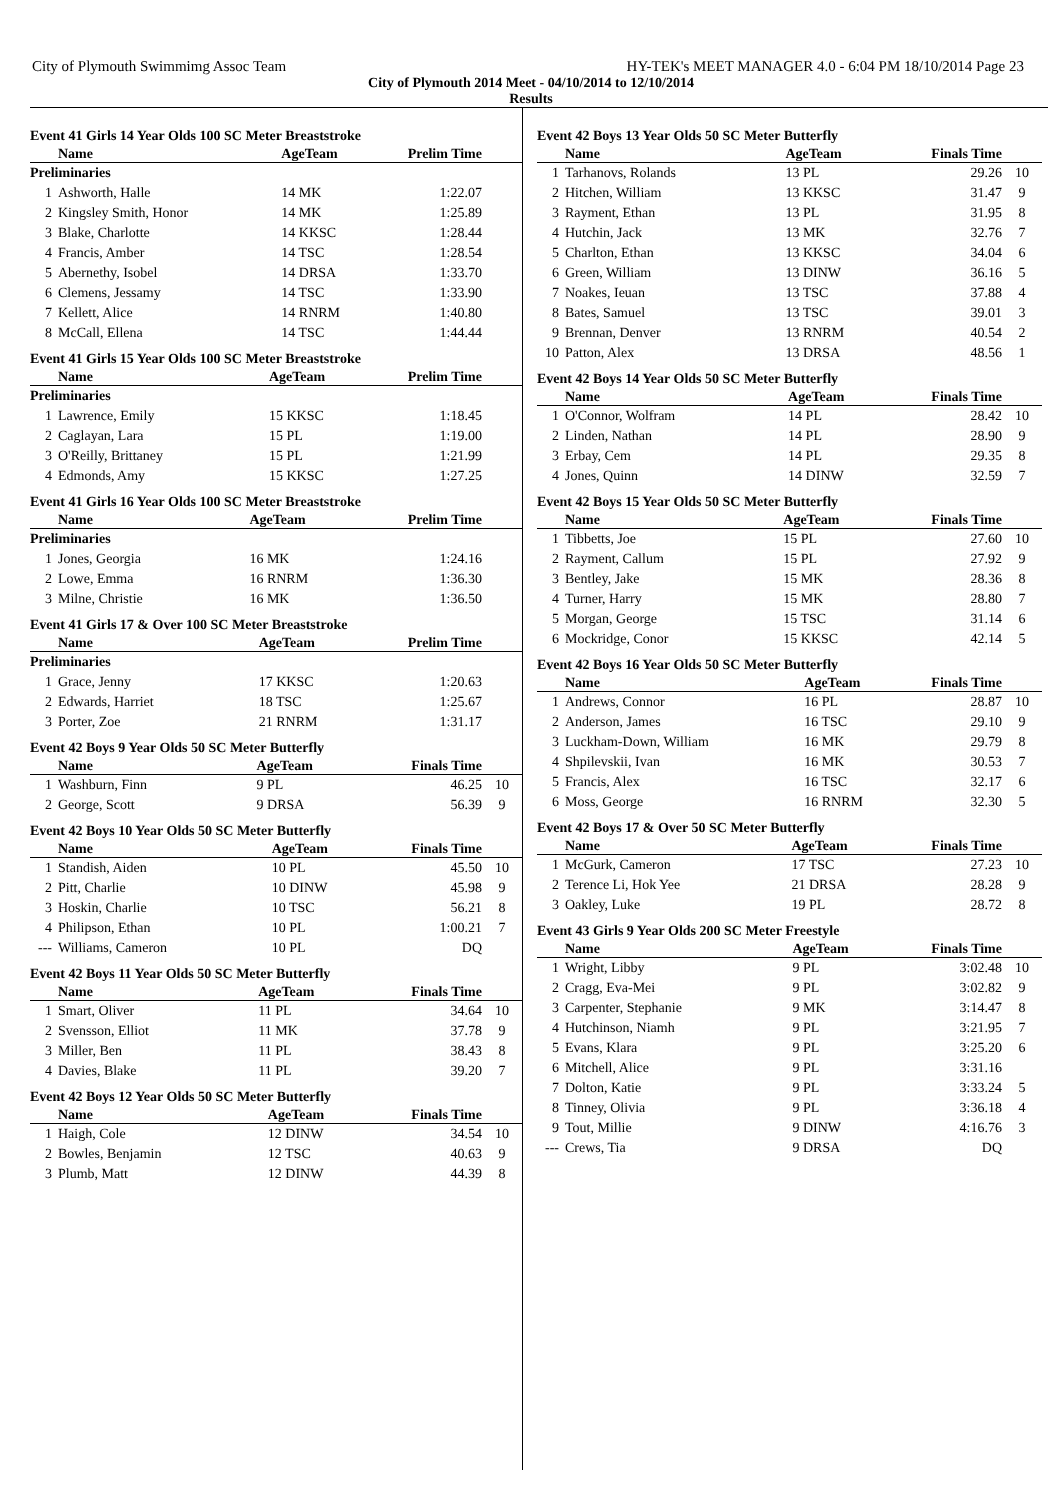City of Plymouth Swimmimg Assoc Team HY-TEK's MEET MANAGER 4.0 - 6:04 PM 18/10/2014 Page 23
City of Plymouth 2014 Meet - 04/10/2014 to 12/10/2014
Results
Event 41 Girls 14 Year Olds 100 SC Meter Breaststroke
| | Name | AgeTeam | Prelim Time | |
| --- | --- | --- | --- | --- |
| Preliminaries | | | | |
| 1 | Ashworth, Halle | 14 MK | 1:22.07 | |
| 2 | Kingsley Smith, Honor | 14 MK | 1:25.89 | |
| 3 | Blake, Charlotte | 14 KKSC | 1:28.44 | |
| 4 | Francis, Amber | 14 TSC | 1:28.54 | |
| 5 | Abernethy, Isobel | 14 DRSA | 1:33.70 | |
| 6 | Clemens, Jessamy | 14 TSC | 1:33.90 | |
| 7 | Kellett, Alice | 14 RNRM | 1:40.80 | |
| 8 | McCall, Ellena | 14 TSC | 1:44.44 | |
Event 41 Girls 15 Year Olds 100 SC Meter Breaststroke
| | Name | AgeTeam | Prelim Time | |
| --- | --- | --- | --- | --- |
| Preliminaries | | | | |
| 1 | Lawrence, Emily | 15 KKSC | 1:18.45 | |
| 2 | Caglayan, Lara | 15 PL | 1:19.00 | |
| 3 | O'Reilly, Brittaney | 15 PL | 1:21.99 | |
| 4 | Edmonds, Amy | 15 KKSC | 1:27.25 | |
Event 41 Girls 16 Year Olds 100 SC Meter Breaststroke
| | Name | AgeTeam | Prelim Time | |
| --- | --- | --- | --- | --- |
| Preliminaries | | | | |
| 1 | Jones, Georgia | 16 MK | 1:24.16 | |
| 2 | Lowe, Emma | 16 RNRM | 1:36.30 | |
| 3 | Milne, Christie | 16 MK | 1:36.50 | |
Event 41 Girls 17 & Over 100 SC Meter Breaststroke
| | Name | AgeTeam | Prelim Time | |
| --- | --- | --- | --- | --- |
| Preliminaries | | | | |
| 1 | Grace, Jenny | 17 KKSC | 1:20.63 | |
| 2 | Edwards, Harriet | 18 TSC | 1:25.67 | |
| 3 | Porter, Zoe | 21 RNRM | 1:31.17 | |
Event 42 Boys 9 Year Olds 50 SC Meter Butterfly
| | Name | AgeTeam | Finals Time | |
| --- | --- | --- | --- | --- |
| 1 | Washburn, Finn | 9 PL | 46.25 | 10 |
| 2 | George, Scott | 9 DRSA | 56.39 | 9 |
Event 42 Boys 10 Year Olds 50 SC Meter Butterfly
| | Name | AgeTeam | Finals Time | |
| --- | --- | --- | --- | --- |
| 1 | Standish, Aiden | 10 PL | 45.50 | 10 |
| 2 | Pitt, Charlie | 10 DINW | 45.98 | 9 |
| 3 | Hoskin, Charlie | 10 TSC | 56.21 | 8 |
| 4 | Philipson, Ethan | 10 PL | 1:00.21 | 7 |
| --- | Williams, Cameron | 10 PL | DQ | |
Event 42 Boys 11 Year Olds 50 SC Meter Butterfly
| | Name | AgeTeam | Finals Time | |
| --- | --- | --- | --- | --- |
| 1 | Smart, Oliver | 11 PL | 34.64 | 10 |
| 2 | Svensson, Elliot | 11 MK | 37.78 | 9 |
| 3 | Miller, Ben | 11 PL | 38.43 | 8 |
| 4 | Davies, Blake | 11 PL | 39.20 | 7 |
Event 42 Boys 12 Year Olds 50 SC Meter Butterfly
| | Name | AgeTeam | Finals Time | |
| --- | --- | --- | --- | --- |
| 1 | Haigh, Cole | 12 DINW | 34.54 | 10 |
| 2 | Bowles, Benjamin | 12 TSC | 40.63 | 9 |
| 3 | Plumb, Matt | 12 DINW | 44.39 | 8 |
Event 42 Boys 13 Year Olds 50 SC Meter Butterfly
| | Name | AgeTeam | Finals Time | |
| --- | --- | --- | --- | --- |
| 1 | Tarhanovs, Rolands | 13 PL | 29.26 | 10 |
| 2 | Hitchen, William | 13 KKSC | 31.47 | 9 |
| 3 | Rayment, Ethan | 13 PL | 31.95 | 8 |
| 4 | Hutchin, Jack | 13 MK | 32.76 | 7 |
| 5 | Charlton, Ethan | 13 KKSC | 34.04 | 6 |
| 6 | Green, William | 13 DINW | 36.16 | 5 |
| 7 | Noakes, Ieuan | 13 TSC | 37.88 | 4 |
| 8 | Bates, Samuel | 13 TSC | 39.01 | 3 |
| 9 | Brennan, Denver | 13 RNRM | 40.54 | 2 |
| 10 | Patton, Alex | 13 DRSA | 48.56 | 1 |
Event 42 Boys 14 Year Olds 50 SC Meter Butterfly
| | Name | AgeTeam | Finals Time | |
| --- | --- | --- | --- | --- |
| 1 | O'Connor, Wolfram | 14 PL | 28.42 | 10 |
| 2 | Linden, Nathan | 14 PL | 28.90 | 9 |
| 3 | Erbay, Cem | 14 PL | 29.35 | 8 |
| 4 | Jones, Quinn | 14 DINW | 32.59 | 7 |
Event 42 Boys 15 Year Olds 50 SC Meter Butterfly
| | Name | AgeTeam | Finals Time | |
| --- | --- | --- | --- | --- |
| 1 | Tibbetts, Joe | 15 PL | 27.60 | 10 |
| 2 | Rayment, Callum | 15 PL | 27.92 | 9 |
| 3 | Bentley, Jake | 15 MK | 28.36 | 8 |
| 4 | Turner, Harry | 15 MK | 28.80 | 7 |
| 5 | Morgan, George | 15 TSC | 31.14 | 6 |
| 6 | Mockridge, Conor | 15 KKSC | 42.14 | 5 |
Event 42 Boys 16 Year Olds 50 SC Meter Butterfly
| | Name | AgeTeam | Finals Time | |
| --- | --- | --- | --- | --- |
| 1 | Andrews, Connor | 16 PL | 28.87 | 10 |
| 2 | Anderson, James | 16 TSC | 29.10 | 9 |
| 3 | Luckham-Down, William | 16 MK | 29.79 | 8 |
| 4 | Shpilevskii, Ivan | 16 MK | 30.53 | 7 |
| 5 | Francis, Alex | 16 TSC | 32.17 | 6 |
| 6 | Moss, George | 16 RNRM | 32.30 | 5 |
Event 42 Boys 17 & Over 50 SC Meter Butterfly
| | Name | AgeTeam | Finals Time | |
| --- | --- | --- | --- | --- |
| 1 | McGurk, Cameron | 17 TSC | 27.23 | 10 |
| 2 | Terence Li, Hok Yee | 21 DRSA | 28.28 | 9 |
| 3 | Oakley, Luke | 19 PL | 28.72 | 8 |
Event 43 Girls 9 Year Olds 200 SC Meter Freestyle
| | Name | AgeTeam | Finals Time | |
| --- | --- | --- | --- | --- |
| 1 | Wright, Libby | 9 PL | 3:02.48 | 10 |
| 2 | Cragg, Eva-Mei | 9 PL | 3:02.82 | 9 |
| 3 | Carpenter, Stephanie | 9 MK | 3:14.47 | 8 |
| 4 | Hutchinson, Niamh | 9 PL | 3:21.95 | 7 |
| 5 | Evans, Klara | 9 PL | 3:25.20 | 6 |
| 6 | Mitchell, Alice | 9 PL | 3:31.16 | |
| 7 | Dolton, Katie | 9 PL | 3:33.24 | 5 |
| 8 | Tinney, Olivia | 9 PL | 3:36.18 | 4 |
| 9 | Tout, Millie | 9 DINW | 4:16.76 | 3 |
| --- | Crews, Tia | 9 DRSA | DQ | |